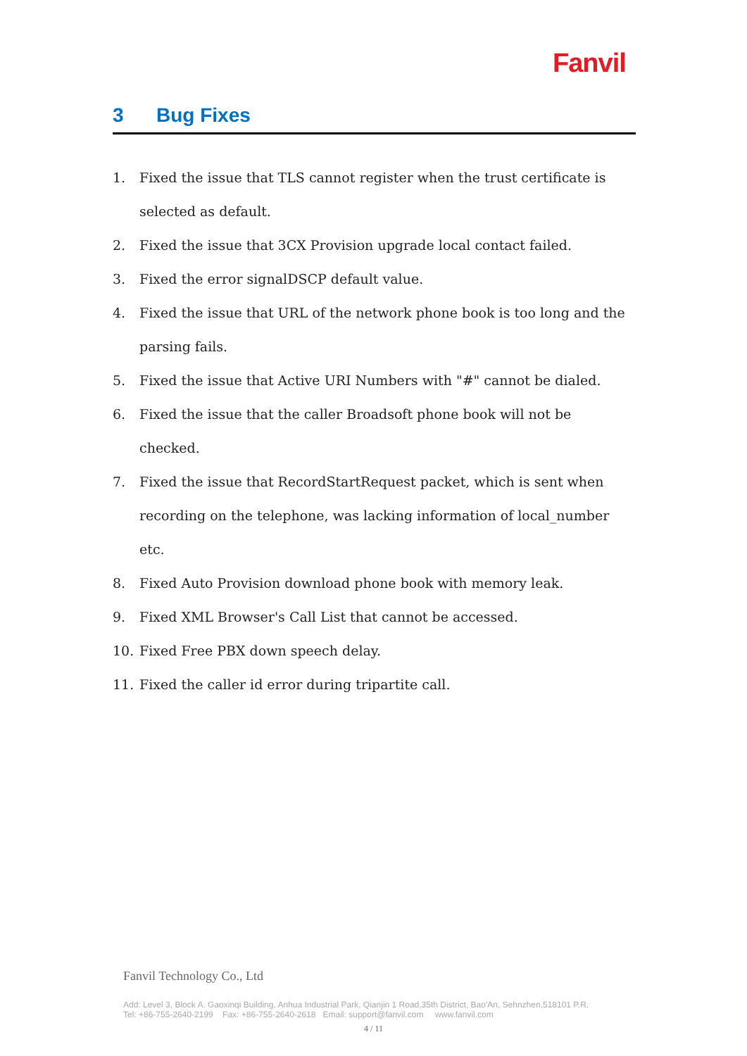Fanvil
3 Bug Fixes
1. Fixed the issue that TLS cannot register when the trust certificate is selected as default.
2. Fixed the issue that 3CX Provision upgrade local contact failed.
3. Fixed the error signalDSCP default value.
4. Fixed the issue that URL of the network phone book is too long and the parsing fails.
5. Fixed the issue that Active URI Numbers with "#" cannot be dialed.
6. Fixed the issue that the caller Broadsoft phone book will not be checked.
7. Fixed the issue that RecordStartRequest packet, which is sent when recording on the telephone, was lacking information of local_number etc.
8. Fixed Auto Provision download phone book with memory leak.
9. Fixed XML Browser's Call List that cannot be accessed.
10. Fixed Free PBX down speech delay.
11. Fixed the caller id error during tripartite call.
Fanvil Technology Co., Ltd
Add: Level 3, Block A. Gaoxinqi Building, Anhua Industrial Park, Qianjin 1 Road,35th District, Bao'An, Sehnzhen,518101 P.R.
Tel: +86-755-2640-2199 Fax: +86-755-2640-2618 Email: support@fanvil.com www.fanvil.com
4 / 11